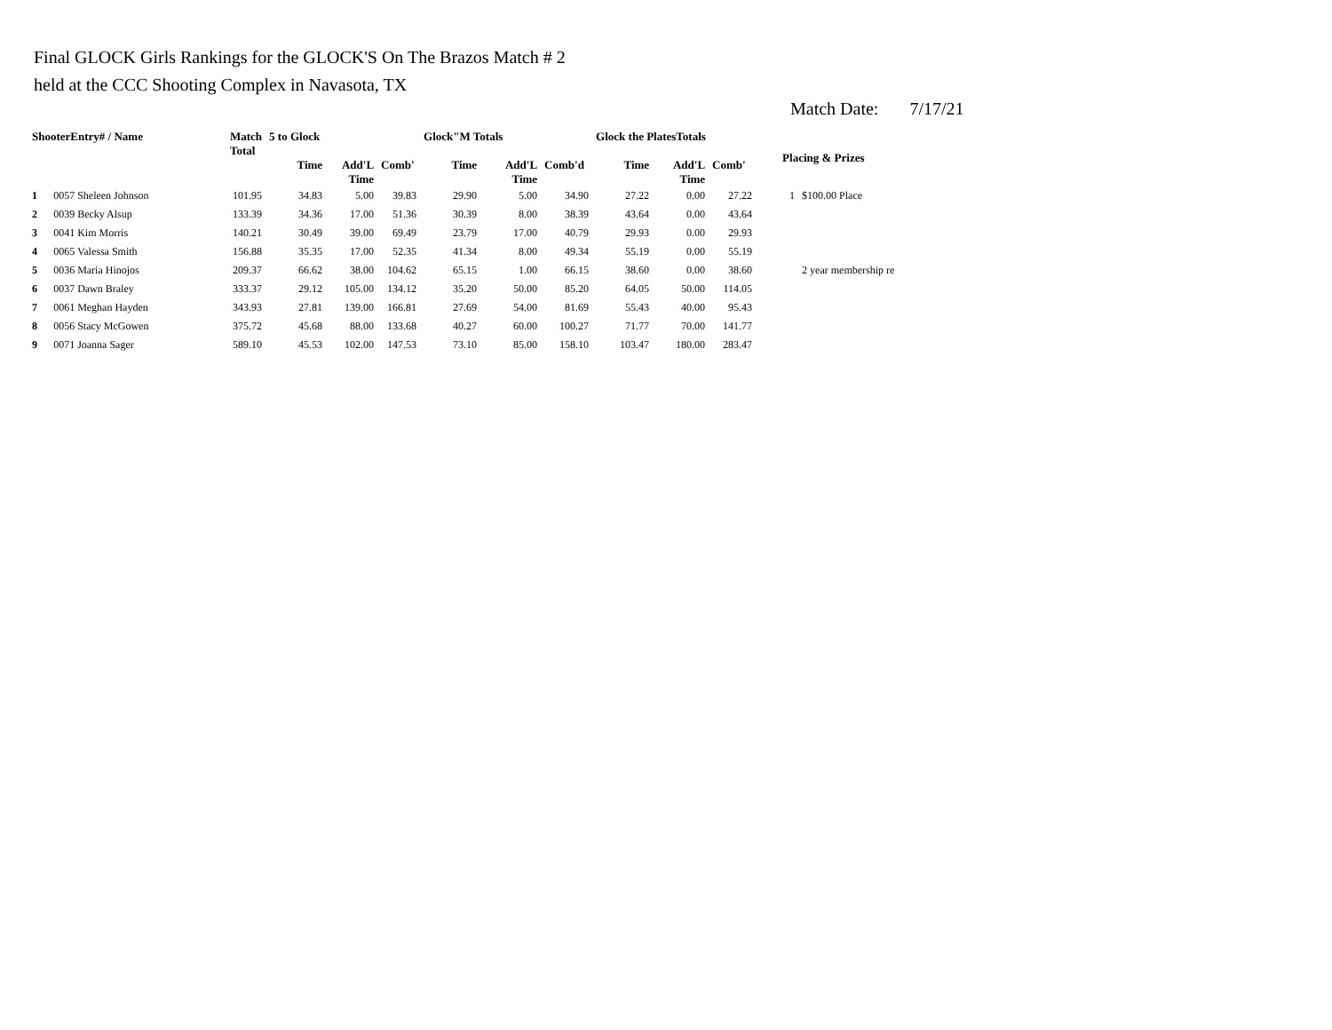Final GLOCK Girls Rankings for the GLOCK'S On The Brazos Match # 2
held at the CCC Shooting Complex in Navasota, TX
Match Date: 7/17/21
| ShooterEntry# / Name | | Match Total | 5 to Glock | | | Glock"M Totals | | | Glock the PlatesTotals | | | Placing & Prizes | |
| --- | --- | --- | --- | --- | --- | --- | --- | --- | --- | --- | --- | --- | --- |
| | | | Time | Add'L Time | Comb' | Time | Add'L Time | Comb'd | Time | Add'L Time | Comb' | | |
| 1 | 0057 Sheleen Johnson | 101.95 | 34.83 | 5.00 | 39.83 | 29.90 | 5.00 | 34.90 | 27.22 | 0.00 | 27.22 | 1 | $100.00 Place |
| 2 | 0039 Becky Alsup | 133.39 | 34.36 | 17.00 | 51.36 | 30.39 | 8.00 | 38.39 | 43.64 | 0.00 | 43.64 | | |
| 3 | 0041 Kim Morris | 140.21 | 30.49 | 39.00 | 69.49 | 23.79 | 17.00 | 40.79 | 29.93 | 0.00 | 29.93 | | |
| 4 | 0065 Valessa Smith | 156.88 | 35.35 | 17.00 | 52.35 | 41.34 | 8.00 | 49.34 | 55.19 | 0.00 | 55.19 | | |
| 5 | 0036 Maria Hinojos | 209.37 | 66.62 | 38.00 | 104.62 | 65.15 | 1.00 | 66.15 | 38.60 | 0.00 | 38.60 | | 2 year membership re |
| 6 | 0037 Dawn Braley | 333.37 | 29.12 | 105.00 | 134.12 | 35.20 | 50.00 | 85.20 | 64.05 | 50.00 | 114.05 | | |
| 7 | 0061 Meghan Hayden | 343.93 | 27.81 | 139.00 | 166.81 | 27.69 | 54.00 | 81.69 | 55.43 | 40.00 | 95.43 | | |
| 8 | 0056 Stacy McGowen | 375.72 | 45.68 | 88.00 | 133.68 | 40.27 | 60.00 | 100.27 | 71.77 | 70.00 | 141.77 | | |
| 9 | 0071 Joanna Sager | 589.10 | 45.53 | 102.00 | 147.53 | 73.10 | 85.00 | 158.10 | 103.47 | 180.00 | 283.47 | | |